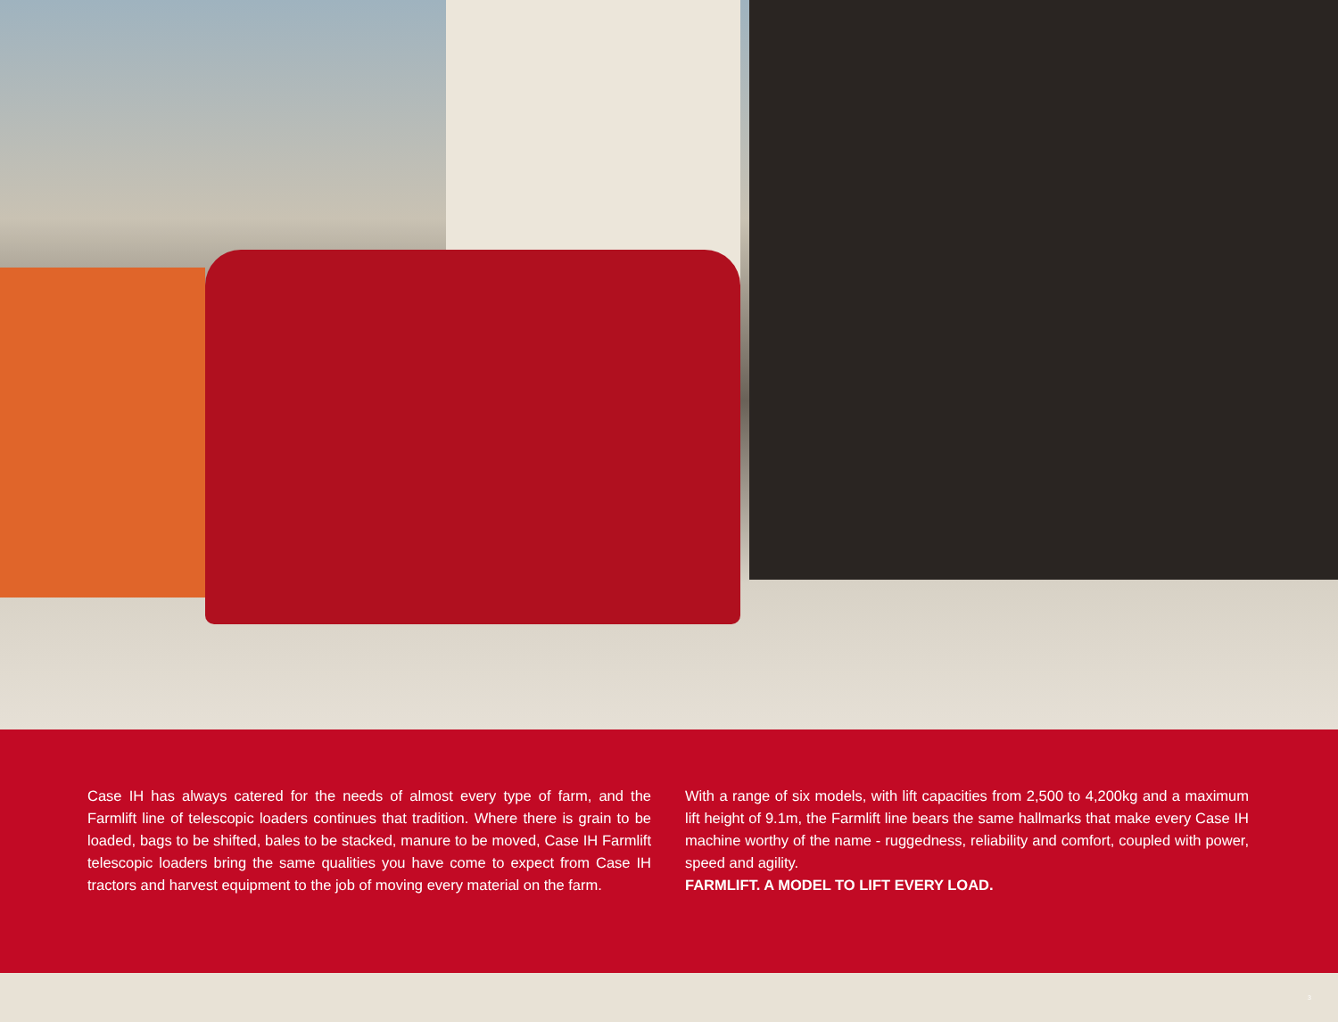Case IH has always catered for the needs of almost every type of farm, and the Farmlift line of telescopic loaders continues that tradition. Where there is grain to be loaded, bags to be shifted, bales to be stacked, manure to be moved, Case IH Farmlift telescopic loaders bring the same qualities you have come to expect from Case IH tractors and harvest equipment to the job of moving every material on the farm.
With a range of six models, with lift capacities from 2,500 to 4,200kg and a maximum lift height of 9.1m, the Farmlift line bears the same hallmarks that make every Case IH machine worthy of the name - ruggedness, reliability and comfort, coupled with power, speed and agility.
FARMLIFT. A MODEL TO LIFT EVERY LOAD.
3